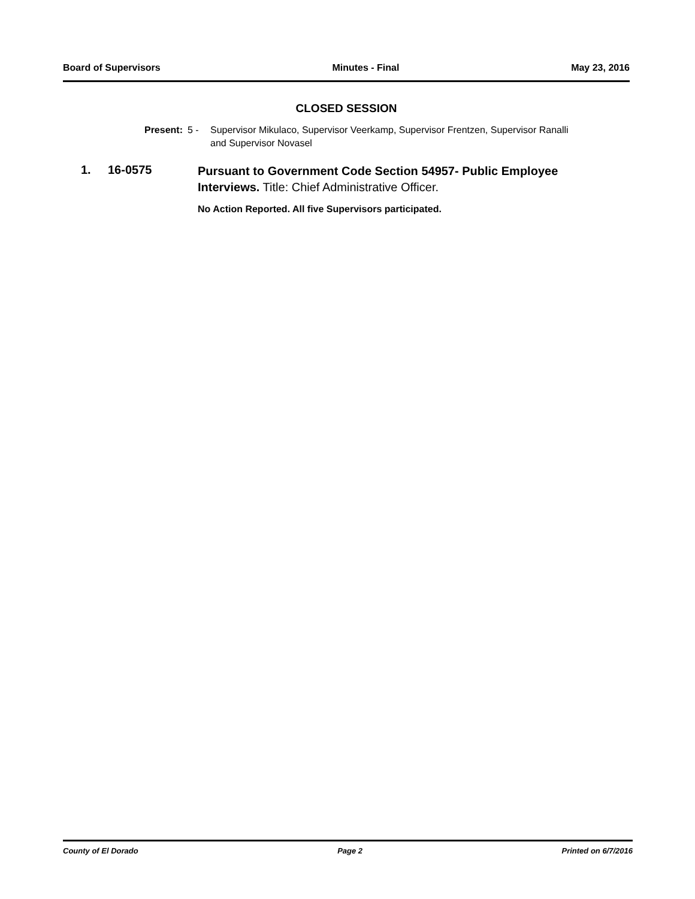Board of Supervisors Minutes - Final May 23, 2016
CLOSED SESSION
Present: 5 - Supervisor Mikulaco, Supervisor Veerkamp, Supervisor Frentzen, Supervisor Ranalli and Supervisor Novasel
1. 16-0575
Pursuant to Government Code Section 54957- Public Employee Interviews. Title: Chief Administrative Officer.
No Action Reported. All five Supervisors participated.
County of El Dorado Page 2 Printed on 6/7/2016